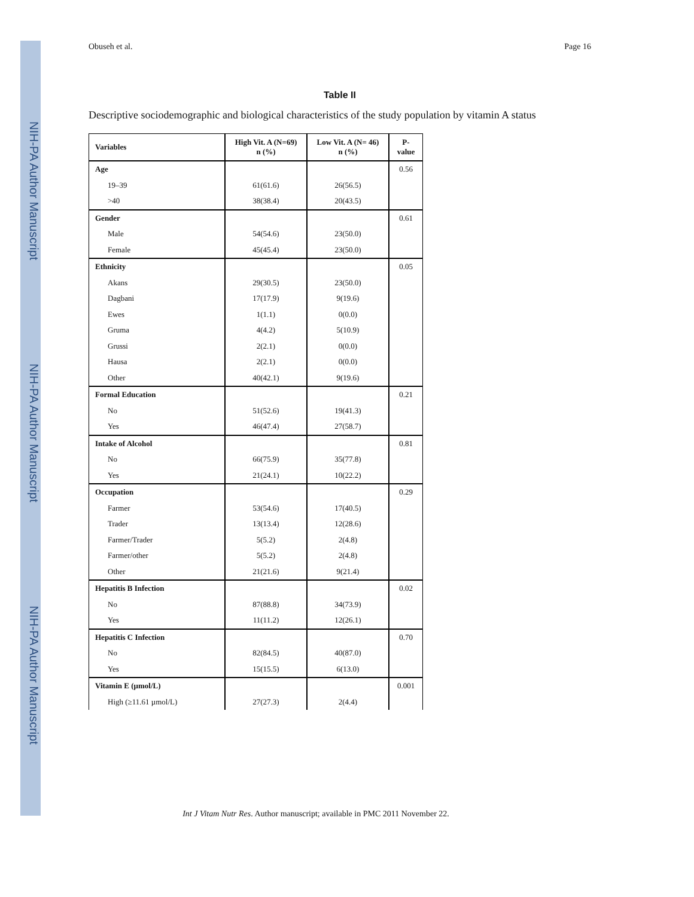NIH-PA Author Manuscript
NIH-PA Author Manuscript
NIH-PA Author Manuscript
Obuseh et al. Page 16
Table II
Descriptive sociodemographic and biological characteristics of the study population by vitamin A status
| Variables | High Vit. A (N=69) n (%) | Low Vit. A (N= 46) n (%) | P-value |
| --- | --- | --- | --- |
| Age | | | 0.56 |
| 19–39 | 61(61.6) | 26(56.5) | |
| >40 | 38(38.4) | 20(43.5) | |
| Gender | | | 0.61 |
| Male | 54(54.6) | 23(50.0) | |
| Female | 45(45.4) | 23(50.0) | |
| Ethnicity | | | 0.05 |
| Akans | 29(30.5) | 23(50.0) | |
| Dagbani | 17(17.9) | 9(19.6) | |
| Ewes | 1(1.1) | 0(0.0) | |
| Gruma | 4(4.2) | 5(10.9) | |
| Grussi | 2(2.1) | 0(0.0) | |
| Hausa | 2(2.1) | 0(0.0) | |
| Other | 40(42.1) | 9(19.6) | |
| Formal Education | | | 0.21 |
| No | 51(52.6) | 19(41.3) | |
| Yes | 46(47.4) | 27(58.7) | |
| Intake of Alcohol | | | 0.81 |
| No | 66(75.9) | 35(77.8) | |
| Yes | 21(24.1) | 10(22.2) | |
| Occupation | | | 0.29 |
| Farmer | 53(54.6) | 17(40.5) | |
| Trader | 13(13.4) | 12(28.6) | |
| Farmer/Trader | 5(5.2) | 2(4.8) | |
| Farmer/other | 5(5.2) | 2(4.8) | |
| Other | 21(21.6) | 9(21.4) | |
| Hepatitis B Infection | | | 0.02 |
| No | 87(88.8) | 34(73.9) | |
| Yes | 11(11.2) | 12(26.1) | |
| Hepatitis C Infection | | | 0.70 |
| No | 82(84.5) | 40(87.0) | |
| Yes | 15(15.5) | 6(13.0) | |
| Vitamin E (µmol/L) | | | 0.001 |
| High (≥11.61 µmol/L) | 27(27.3) | 2(4.4) | |
Int J Vitam Nutr Res. Author manuscript; available in PMC 2011 November 22.